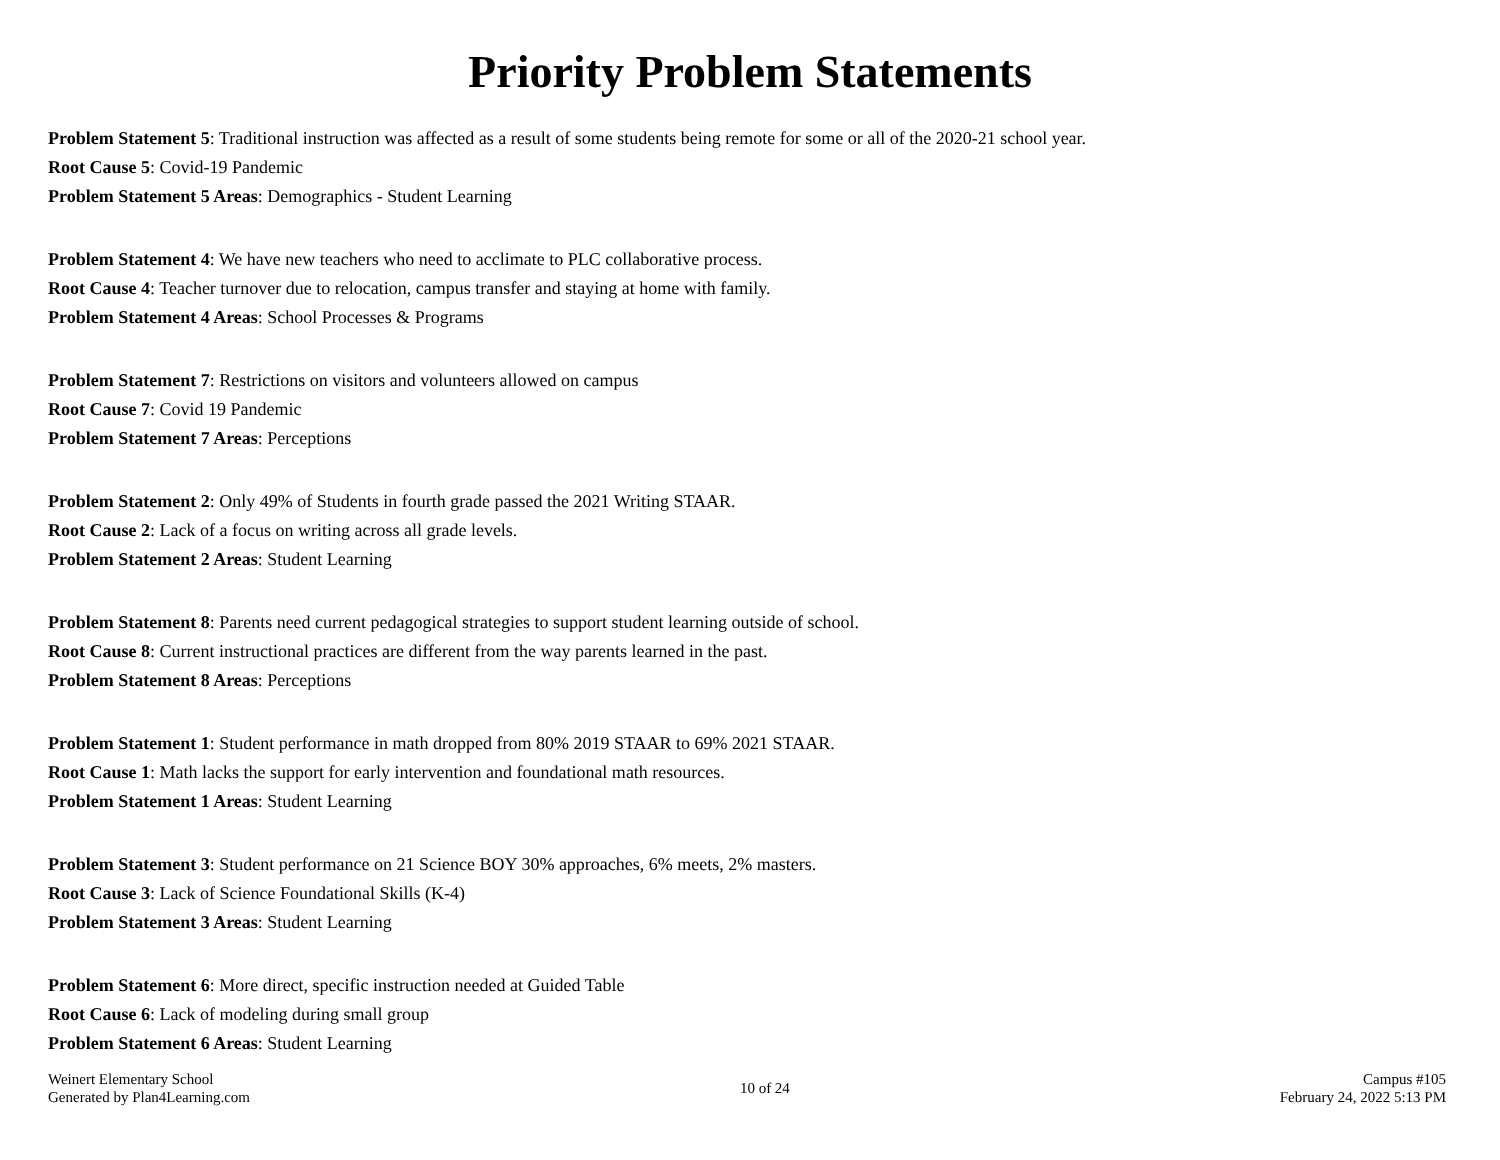Priority Problem Statements
Problem Statement 5: Traditional instruction was affected as a result of some students being remote for some or all of the 2020-21 school year.
Root Cause 5: Covid-19 Pandemic
Problem Statement 5 Areas: Demographics - Student Learning
Problem Statement 4: We have new teachers who need to acclimate to PLC collaborative process.
Root Cause 4: Teacher turnover due to relocation, campus transfer and staying at home with family.
Problem Statement 4 Areas: School Processes & Programs
Problem Statement 7: Restrictions on visitors and volunteers allowed on campus
Root Cause 7: Covid 19 Pandemic
Problem Statement 7 Areas: Perceptions
Problem Statement 2: Only 49% of Students in fourth grade passed the 2021 Writing STAAR.
Root Cause 2: Lack of a focus on writing across all grade levels.
Problem Statement 2 Areas: Student Learning
Problem Statement 8: Parents need current pedagogical strategies to support student learning outside of school.
Root Cause 8: Current instructional practices are different from the way parents learned in the past.
Problem Statement 8 Areas: Perceptions
Problem Statement 1: Student performance in math dropped from 80% 2019 STAAR to 69% 2021 STAAR.
Root Cause 1: Math lacks the support for early intervention and foundational math resources.
Problem Statement 1 Areas: Student Learning
Problem Statement 3: Student performance on 21 Science BOY 30% approaches, 6% meets, 2% masters.
Root Cause 3: Lack of Science Foundational Skills (K-4)
Problem Statement 3 Areas: Student Learning
Problem Statement 6: More direct, specific instruction needed at Guided Table
Root Cause 6: Lack of modeling during small group
Problem Statement 6 Areas: Student Learning
Weinert Elementary School
Generated by Plan4Learning.com
10 of 24
Campus #105
February 24, 2022 5:13 PM